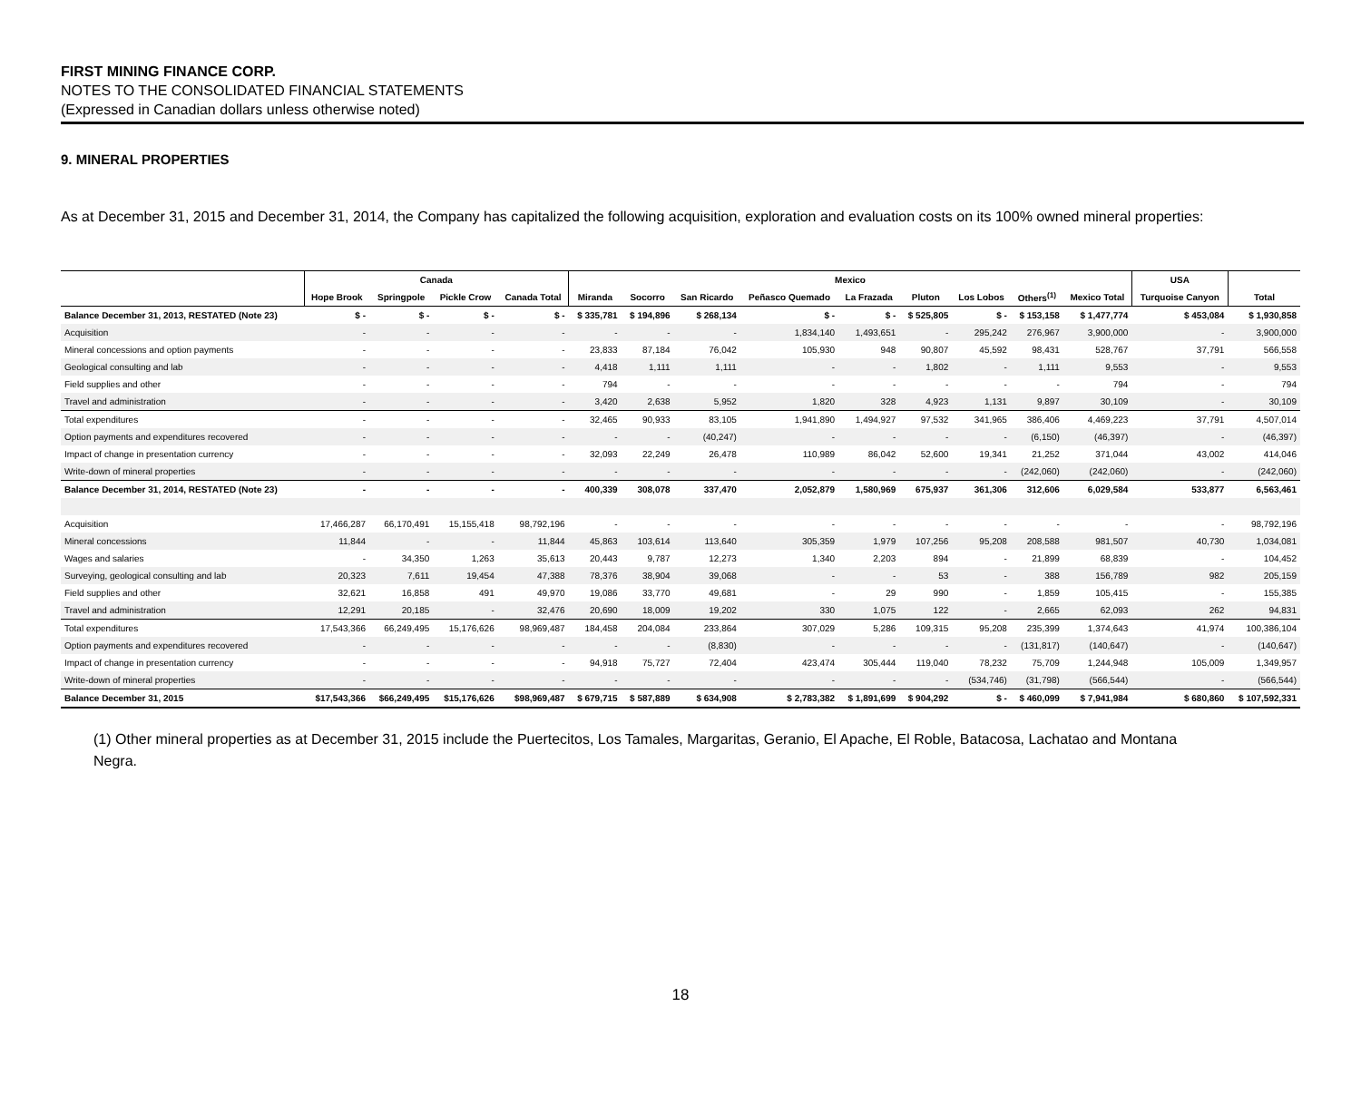FIRST MINING FINANCE CORP.
NOTES TO THE CONSOLIDATED FINANCIAL STATEMENTS
(Expressed in Canadian dollars unless otherwise noted)
9. MINERAL PROPERTIES
As at December 31, 2015 and December 31, 2014, the Company has capitalized the following acquisition, exploration and evaluation costs on its 100% owned mineral properties:
| | Canada | | | | Mexico | | | | | | | | | USA | |
| --- | --- | --- | --- | --- | --- | --- | --- | --- | --- | --- | --- | --- | --- | --- | --- |
| | Hope Brook | Springpole | Pickle Crow | Canada Total | Miranda | Socorro | San Ricardo | Peñasco Quemado | La Frazada | Pluton | Los Lobos | Others<sup>(1)</sup> | Mexico Total | Turquoise Canyon | Total |
| Balance December 31, 2013, RESTATED (Note 23) | $ - | $ - | $ - | $ - | $ 335,781 | $ 194,896 | $ 268,134 | $ - | $ - | $ 525,805 | $ - | $ 153,158 | $ 1,477,774 | $ 453,084 | $ 1,930,858 |
| Acquisition | - | - | - | - | - | - | - | 1,834,140 | 1,493,651 | - | 295,242 | 276,967 | 3,900,000 | - | 3,900,000 |
| Mineral concessions and option payments | - | - | - | - | 23,833 | 87,184 | 76,042 | 105,930 | 948 | 90,807 | 45,592 | 98,431 | 528,767 | 37,791 | 566,558 |
| Geological consulting and lab | - | - | - | - | 4,418 | 1,111 | 1,111 | - | - | 1,802 | - | 1,111 | 9,553 | - | 9,553 |
| Field supplies and other | - | - | - | - | 794 | - | - | - | - | - | - | - | 794 | - | 794 |
| Travel and administration | - | - | - | - | 3,420 | 2,638 | 5,952 | 1,820 | 328 | 4,923 | 1,131 | 9,897 | 30,109 | - | 30,109 |
| Total expenditures | - | - | - | - | 32,465 | 90,933 | 83,105 | 1,941,890 | 1,494,927 | 97,532 | 341,965 | 386,406 | 4,469,223 | 37,791 | 4,507,014 |
| Option payments and expenditures recovered | - | - | - | - | - | - | (40,247) | - | - | - | - | (6,150) | (46,397) | - | (46,397) |
| Impact of change in presentation currency | - | - | - | - | 32,093 | 22,249 | 26,478 | 110,989 | 86,042 | 52,600 | 19,341 | 21,252 | 371,044 | 43,002 | 414,046 |
| Write-down of mineral properties | - | - | - | - | - | - | - | - | - | - | - | (242,060) | (242,060) | - | (242,060) |
| Balance December 31, 2014, RESTATED (Note 23) | - | - | - | - | 400,339 | 308,078 | 337,470 | 2,052,879 | 1,580,969 | 675,937 | 361,306 | 312,606 | 6,029,584 | 533,877 | 6,563,461 |
| Acquisition | 17,466,287 | 66,170,491 | 15,155,418 | 98,792,196 | - | - | - | - | - | - | - | - | - | - | 98,792,196 |
| Mineral concessions | 11,844 | - | - | 11,844 | 45,863 | 103,614 | 113,640 | 305,359 | 1,979 | 107,256 | 95,208 | 208,588 | 981,507 | 40,730 | 1,034,081 |
| Wages and salaries | - | 34,350 | 1,263 | 35,613 | 20,443 | 9,787 | 12,273 | 1,340 | 2,203 | 894 | - | 21,899 | 68,839 | - | 104,452 |
| Surveying, geological consulting and lab | 20,323 | 7,611 | 19,454 | 47,388 | 78,376 | 38,904 | 39,068 | - | - | 53 | - | 388 | 156,789 | 982 | 205,159 |
| Field supplies and other | 32,621 | 16,858 | 491 | 49,970 | 19,086 | 33,770 | 49,681 | - | 29 | 990 | - | 1,859 | 105,415 | - | 155,385 |
| Travel and administration | 12,291 | 20,185 | - | 32,476 | 20,690 | 18,009 | 19,202 | 330 | 1,075 | 122 | - | 2,665 | 62,093 | 262 | 94,831 |
| Total expenditures | 17,543,366 | 66,249,495 | 15,176,626 | 98,969,487 | 184,458 | 204,084 | 233,864 | 307,029 | 5,286 | 109,315 | 95,208 | 235,399 | 1,374,643 | 41,974 | 100,386,104 |
| Option payments and expenditures recovered | - | - | - | - | - | - | (8,830) | - | - | - | - | (131,817) | (140,647) | - | (140,647) |
| Impact of change in presentation currency | - | - | - | - | 94,918 | 75,727 | 72,404 | 423,474 | 305,444 | 119,040 | 78,232 | 75,709 | 1,244,948 | 105,009 | 1,349,957 |
| Write-down of mineral properties | - | - | - | - | - | - | - | - | - | - | (534,746) | (31,798) | (566,544) | - | (566,544) |
| Balance December 31, 2015 | $17,543,366 | $66,249,495 | $15,176,626 | $98,969,487 | $ 679,715 | $ 587,889 | $ 634,908 | $ 2,783,382 | $ 1,891,699 | $ 904,292 | $ - | $ 460,099 | $ 7,941,984 | $ 680,860 | $ 107,592,331 |
(1) Other mineral properties as at December 31, 2015 include the Puertecitos, Los Tamales, Margaritas, Geranio, El Apache, El Roble, Batacosa, Lachatao and Montana Negra.
18